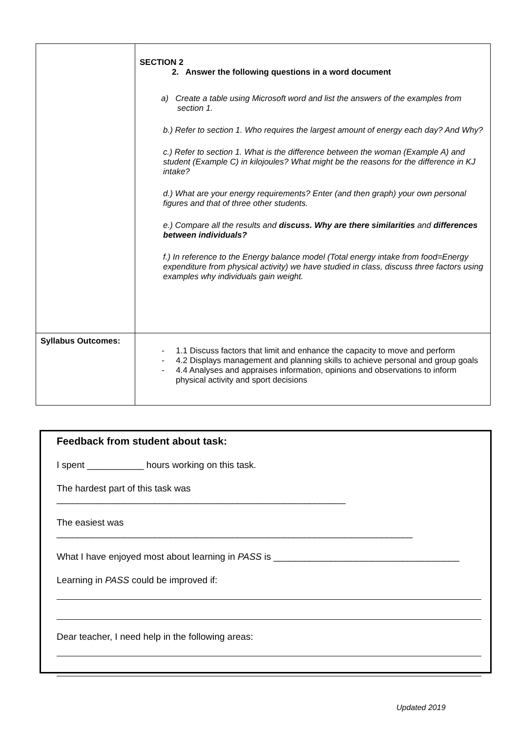| | SECTION 2 2. Answer the following questions in a word document a) Create a table using Microsoft word and list the answers of the examples from section 1. b.) Refer to section 1. Who requires the largest amount of energy each day? And Why? c.) Refer to section 1. What is the difference between the woman (Example A) and student (Example C) in kilojoules? What might be the reasons for the difference in KJ intake? d.) What are your energy requirements? Enter (and then graph) your own personal figures and that of three other students. e.) Compare all the results and discuss. Why are there similarities and differences between individuals? f.) In reference to the Energy balance model (Total energy intake from food=Energy expenditure from physical activity) we have studied in class, discuss three factors using examples why individuals gain weight. |
| Syllabus Outcomes: | - 1.1 Discuss factors that limit and enhance the capacity to move and perform - 4.2 Displays management and planning skills to achieve personal and group goals - 4.4 Analyses and appraises information, opinions and observations to inform physical activity and sport decisions |
Feedback from student about task:
I spent ___________ hours working on this task.
The hardest part of this task was ________________________________________________________
The easiest was _____________________________________________________________________
What I have enjoyed most about learning in PASS is ____________________________________
Learning in PASS could be improved if:
Dear teacher, I need help in the following areas:
Updated 2019